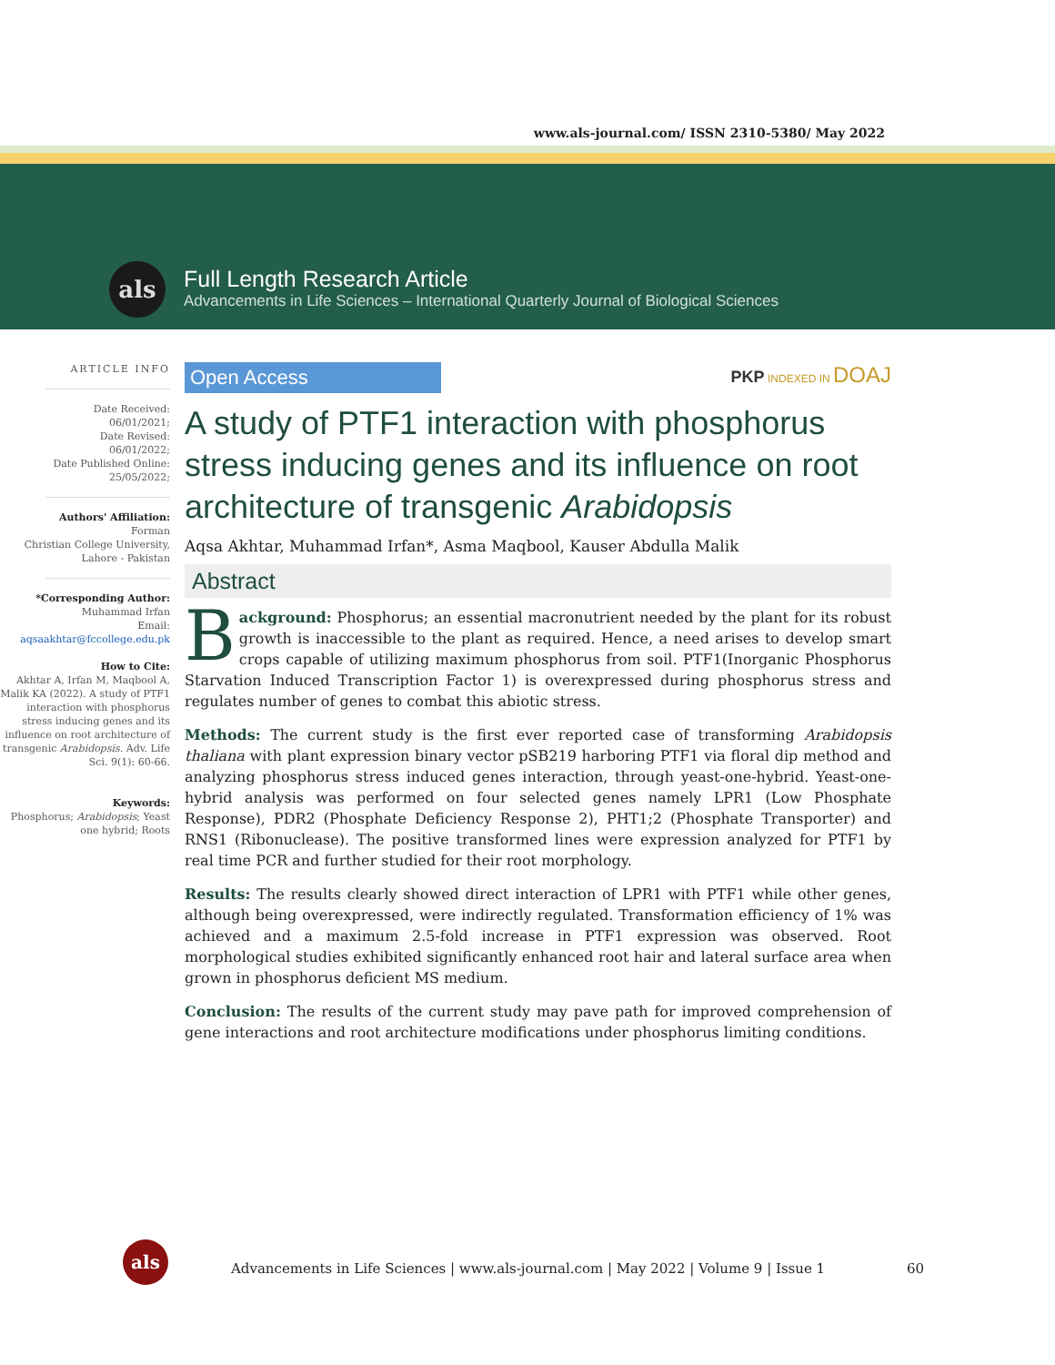www.als-journal.com/ ISSN 2310-5380/ May 2022
als
Full Length Research Article
Advancements in Life Sciences – International Quarterly Journal of Biological Sciences
ARTICLE INFO
Date Received:
06/01/2021;
Date Revised:
06/01/2022;
Date Published Online:
25/05/2022;
Authors' Affiliation:
Forman
Christian College University, Lahore - Pakistan
*Corresponding Author:
Muhammad Irfan
Email:
aqsaakhtar@fccollege.edu.pk
How to Cite:
Akhtar A, Irfan M, Maqbool A, Malik KA (2022). A study of PTF1 interaction with phosphorus stress inducing genes and its influence on root architecture of transgenic Arabidopsis. Adv. Life Sci. 9(1): 60-66.
Keywords:
Phosphorus; Arabidopsis; Yeast one hybrid; Roots
Open Access
PKP INDEXED IN DOAJ
A study of PTF1 interaction with phosphorus stress inducing genes and its influence on root architecture of transgenic Arabidopsis
Aqsa Akhtar, Muhammad Irfan*, Asma Maqbool, Kauser Abdulla Malik
Abstract
Background: Phosphorus; an essential macronutrient needed by the plant for its robust growth is inaccessible to the plant as required. Hence, a need arises to develop smart crops capable of utilizing maximum phosphorus from soil. PTF1(Inorganic Phosphorus Starvation Induced Transcription Factor 1) is overexpressed during phosphorus stress and regulates number of genes to combat this abiotic stress.
Methods: The current study is the first ever reported case of transforming Arabidopsis thaliana with plant expression binary vector pSB219 harboring PTF1 via floral dip method and analyzing phosphorus stress induced genes interaction, through yeast-one-hybrid. Yeast-one-hybrid analysis was performed on four selected genes namely LPR1 (Low Phosphate Response), PDR2 (Phosphate Deficiency Response 2), PHT1;2 (Phosphate Transporter) and RNS1 (Ribonuclease). The positive transformed lines were expression analyzed for PTF1 by real time PCR and further studied for their root morphology.
Results: The results clearly showed direct interaction of LPR1 with PTF1 while other genes, although being overexpressed, were indirectly regulated. Transformation efficiency of 1% was achieved and a maximum 2.5-fold increase in PTF1 expression was observed. Root morphological studies exhibited significantly enhanced root hair and lateral surface area when grown in phosphorus deficient MS medium.
Conclusion: The results of the current study may pave path for improved comprehension of gene interactions and root architecture modifications under phosphorus limiting conditions.
als
Advancements in Life Sciences | www.als-journal.com | May 2022 | Volume 9 | Issue 1 60